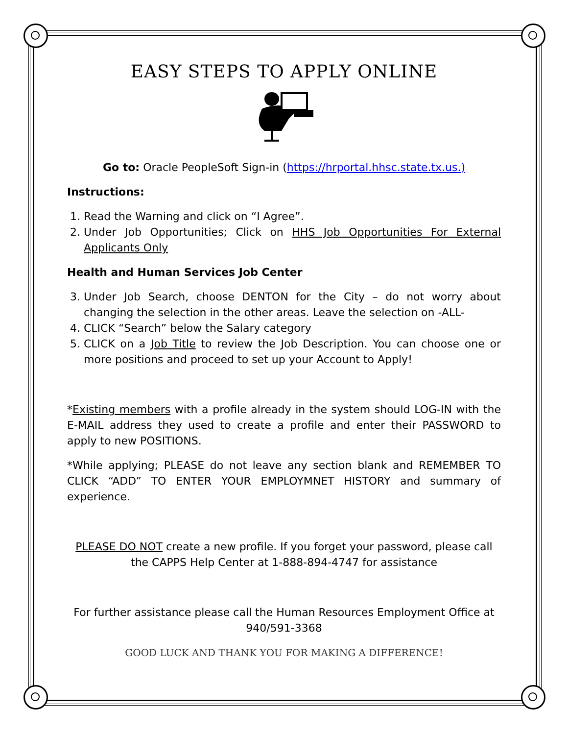EASY STEPS TO APPLY ONLINE
Go to: Oracle PeopleSoft Sign-in (https://hrportal.hhsc.state.tx.us.)
Instructions:
1. Read the Warning and click on “I Agree”.
2. Under Job Opportunities; Click on HHS Job Opportunities For External Applicants Only
Health and Human Services Job Center
3. Under Job Search, choose DENTON for the City – do not worry about changing the selection in the other areas. Leave the selection on -ALL-
4. CLICK “Search” below the Salary category
5. CLICK on a Job Title to review the Job Description. You can choose one or more positions and proceed to set up your Account to Apply!
*Existing members with a profile already in the system should LOG-IN with the E-MAIL address they used to create a profile and enter their PASSWORD to apply to new POSITIONS.
*While applying; PLEASE do not leave any section blank and REMEMBER TO CLICK “ADD” TO ENTER YOUR EMPLOYMNET HISTORY and summary of experience.
PLEASE DO NOT create a new profile. If you forget your password, please call the CAPPS Help Center at 1-888-894-4747 for assistance
For further assistance please call the Human Resources Employment Office at 940/591-3368
GOOD LUCK AND THANK YOU FOR MAKING A DIFFERENCE!